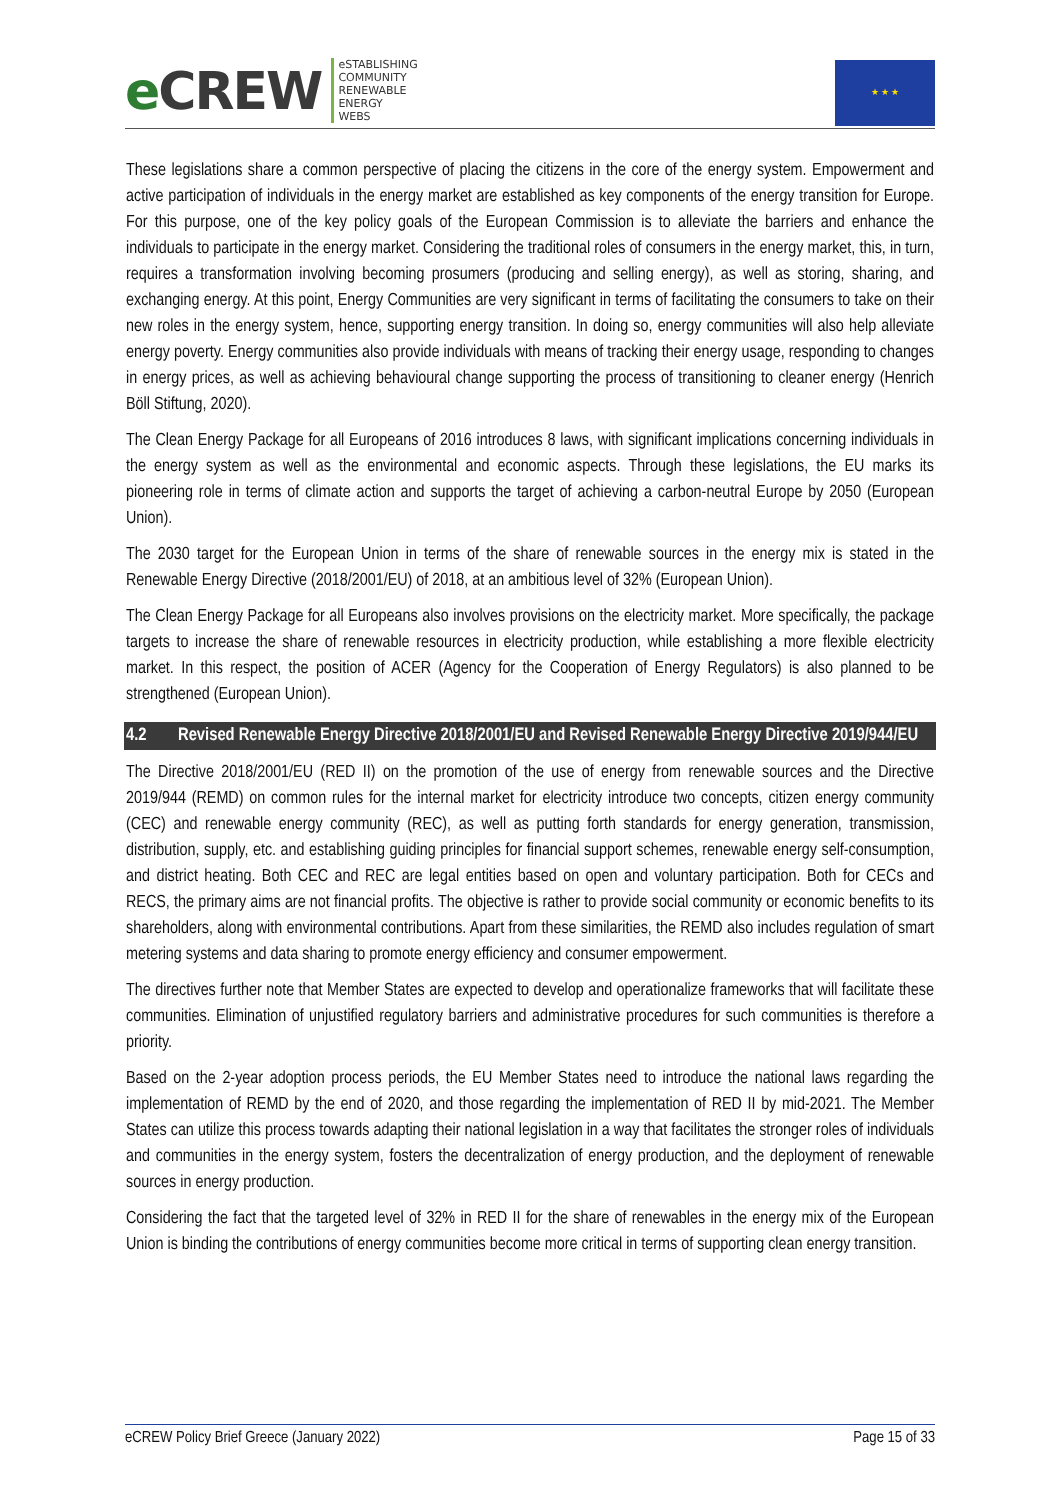e CREW
eSTABLISHING
COMMUNITY
RENEWABLE
ENERGY
WEBS
★ ★ ★
These legislations share a common perspective of placing the citizens in the core of the energy system. Empowerment and active participation of individuals in the energy market are established as key components of the energy transition for Europe. For this purpose, one of the key policy goals of the European Commission is to alleviate the barriers and enhance the individuals to participate in the energy market. Considering the traditional roles of consumers in the energy market, this, in turn, requires a transformation involving becoming prosumers (producing and selling energy), as well as storing, sharing, and exchanging energy. At this point, Energy Communities are very significant in terms of facilitating the consumers to take on their new roles in the energy system, hence, supporting energy transition. In doing so, energy communities will also help alleviate energy poverty. Energy communities also provide individuals with means of tracking their energy usage, responding to changes in energy prices, as well as achieving behavioural change supporting the process of transitioning to cleaner energy (Henrich Böll Stiftung, 2020).
The Clean Energy Package for all Europeans of 2016 introduces 8 laws, with significant implications concerning individuals in the energy system as well as the environmental and economic aspects. Through these legislations, the EU marks its pioneering role in terms of climate action and supports the target of achieving a carbon-neutral Europe by 2050 (European Union).
The 2030 target for the European Union in terms of the share of renewable sources in the energy mix is stated in the Renewable Energy Directive (2018/2001/EU) of 2018, at an ambitious level of 32% (European Union).
The Clean Energy Package for all Europeans also involves provisions on the electricity market. More specifically, the package targets to increase the share of renewable resources in electricity production, while establishing a more flexible electricity market. In this respect, the position of ACER (Agency for the Cooperation of Energy Regulators) is also planned to be strengthened (European Union).
4.2 Revised Renewable Energy Directive 2018/2001/EU and Revised Renewable Energy Directive 2019/944/EU
The Directive 2018/2001/EU (RED II) on the promotion of the use of energy from renewable sources and the Directive 2019/944 (REMD) on common rules for the internal market for electricity introduce two concepts, citizen energy community (CEC) and renewable energy community (REC), as well as putting forth standards for energy generation, transmission, distribution, supply, etc. and establishing guiding principles for financial support schemes, renewable energy self-consumption, and district heating. Both CEC and REC are legal entities based on open and voluntary participation. Both for CECs and RECS, the primary aims are not financial profits. The objective is rather to provide social community or economic benefits to its shareholders, along with environmental contributions. Apart from these similarities, the REMD also includes regulation of smart metering systems and data sharing to promote energy efficiency and consumer empowerment.
The directives further note that Member States are expected to develop and operationalize frameworks that will facilitate these communities. Elimination of unjustified regulatory barriers and administrative procedures for such communities is therefore a priority.
Based on the 2-year adoption process periods, the EU Member States need to introduce the national laws regarding the implementation of REMD by the end of 2020, and those regarding the implementation of RED II by mid-2021. The Member States can utilize this process towards adapting their national legislation in a way that facilitates the stronger roles of individuals and communities in the energy system, fosters the decentralization of energy production, and the deployment of renewable sources in energy production.
Considering the fact that the targeted level of 32% in RED II for the share of renewables in the energy mix of the European Union is binding the contributions of energy communities become more critical in terms of supporting clean energy transition.
eCREW Policy Brief Greece (January 2022) Page 15 of 33